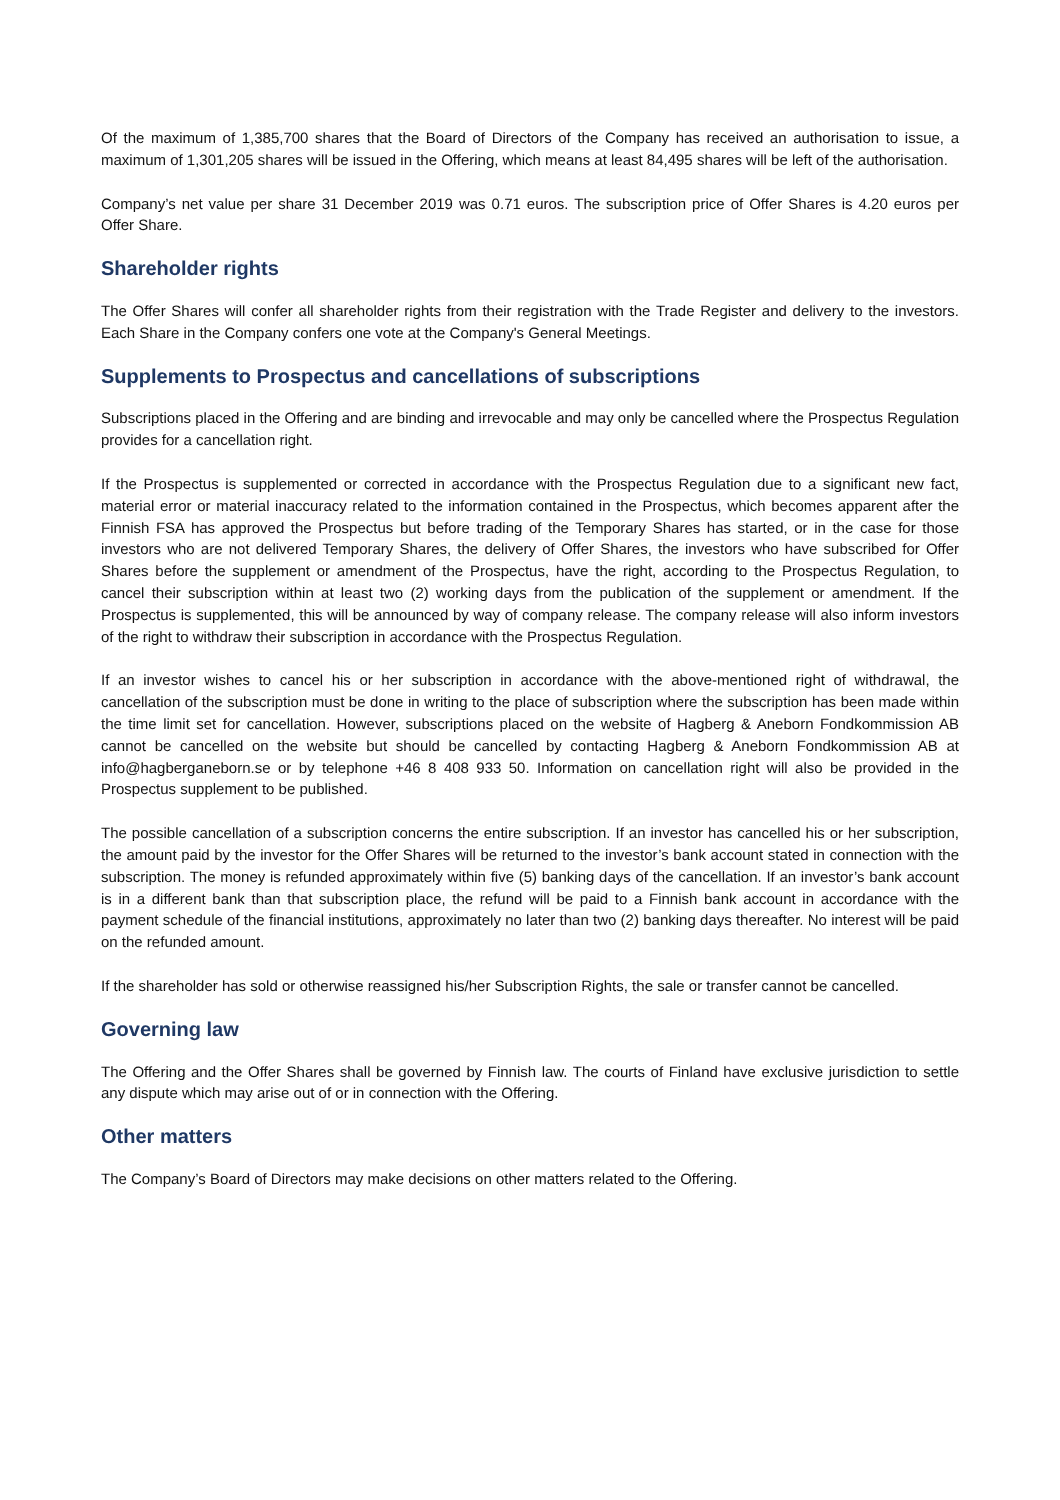Of the maximum of 1,385,700 shares that the Board of Directors of the Company has received an authorisation to issue, a maximum of 1,301,205 shares will be issued in the Offering, which means at least 84,495 shares will be left of the authorisation.
Company’s net value per share 31 December 2019 was 0.71 euros. The subscription price of Offer Shares is 4.20 euros per Offer Share.
Shareholder rights
The Offer Shares will confer all shareholder rights from their registration with the Trade Register and delivery to the investors. Each Share in the Company confers one vote at the Company's General Meetings.
Supplements to Prospectus and cancellations of subscriptions
Subscriptions placed in the Offering and are binding and irrevocable and may only be cancelled where the Prospectus Regulation provides for a cancellation right.
If the Prospectus is supplemented or corrected in accordance with the Prospectus Regulation due to a significant new fact, material error or material inaccuracy related to the information contained in the Prospectus, which becomes apparent after the Finnish FSA has approved the Prospectus but before trading of the Temporary Shares has started, or in the case for those investors who are not delivered Temporary Shares, the delivery of Offer Shares, the investors who have subscribed for Offer Shares before the supplement or amendment of the Prospectus, have the right, according to the Prospectus Regulation, to cancel their subscription within at least two (2) working days from the publication of the supplement or amendment. If the Prospectus is supplemented, this will be announced by way of company release. The company release will also inform investors of the right to withdraw their subscription in accordance with the Prospectus Regulation.
If an investor wishes to cancel his or her subscription in accordance with the above-mentioned right of withdrawal, the cancellation of the subscription must be done in writing to the place of subscription where the subscription has been made within the time limit set for cancellation. However, subscriptions placed on the website of Hagberg & Aneborn Fondkommission AB cannot be cancelled on the website but should be cancelled by contacting Hagberg & Aneborn Fondkommission AB at info@hagberganeborn.se or by telephone +46 8 408 933 50. Information on cancellation right will also be provided in the Prospectus supplement to be published.
The possible cancellation of a subscription concerns the entire subscription. If an investor has cancelled his or her subscription, the amount paid by the investor for the Offer Shares will be returned to the investor’s bank account stated in connection with the subscription. The money is refunded approximately within five (5) banking days of the cancellation. If an investor’s bank account is in a different bank than that subscription place, the refund will be paid to a Finnish bank account in accordance with the payment schedule of the financial institutions, approximately no later than two (2) banking days thereafter. No interest will be paid on the refunded amount.
If the shareholder has sold or otherwise reassigned his/her Subscription Rights, the sale or transfer cannot be cancelled.
Governing law
The Offering and the Offer Shares shall be governed by Finnish law. The courts of Finland have exclusive jurisdiction to settle any dispute which may arise out of or in connection with the Offering.
Other matters
The Company’s Board of Directors may make decisions on other matters related to the Offering.